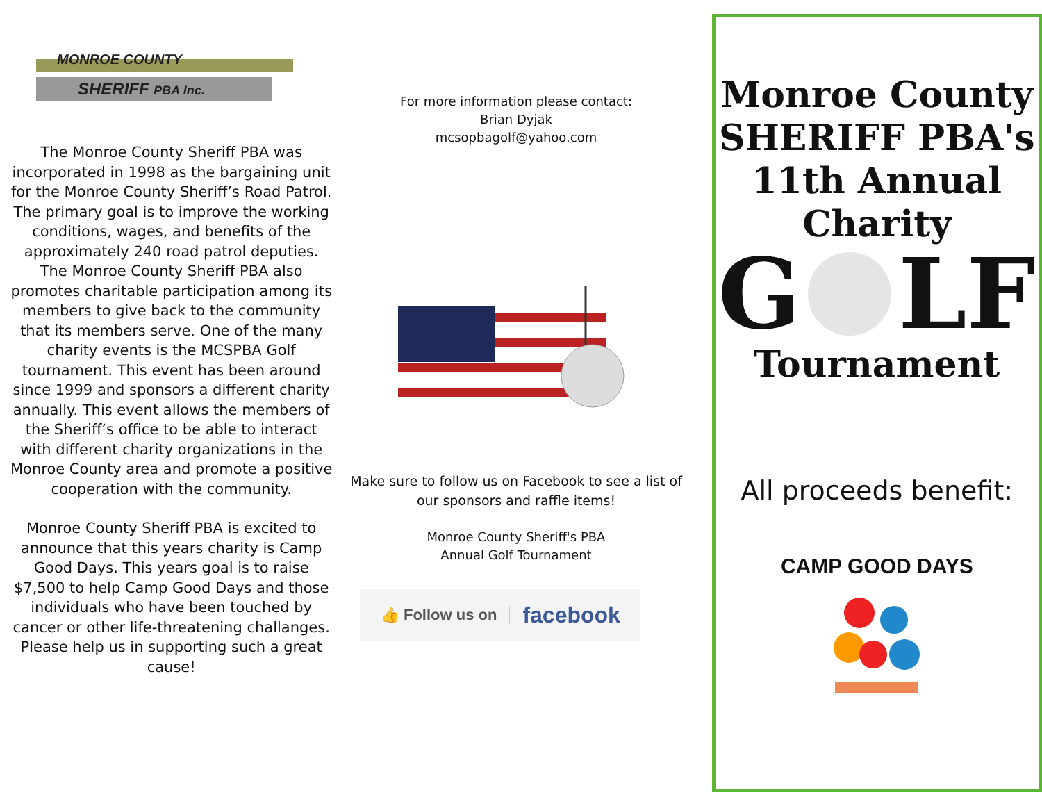MONROE COUNTY
SHERIFF PBA Inc.
The Monroe County Sheriff PBA was incorporated in 1998 as the bargaining unit for the Monroe County Sheriff’s Road Patrol. The primary goal is to improve the working conditions, wages, and benefits of the approximately 240 road patrol deputies. The Monroe County Sheriff PBA also promotes charitable participation among its members to give back to the community that its members serve. One of the many charity events is the MCSPBA Golf tournament. This event has been around since 1999 and sponsors a different charity annually. This event allows the members of the Sheriff’s office to be able to interact with different charity organizations in the Monroe County area and promote a positive cooperation with the community.
Monroe County Sheriff PBA is excited to announce that this years charity is Camp Good Days. This years goal is to raise $7,500 to help Camp Good Days and those individuals who have been touched by cancer or other life-threatening challanges. Please help us in supporting such a great cause!
For more information please contact:
Brian Dyjak
mcsopbagolf@yahoo.com
Make sure to follow us on Facebook to see a list of our sponsors and raffle items!
Monroe County Sheriff's PBA
Annual Golf Tournament
👍 Follow us on facebook
Monroe County
SHERIFF PBA's
11th Annual
Charity
G LF
Tournament
All proceeds benefit:
CAMP GOOD DAYS